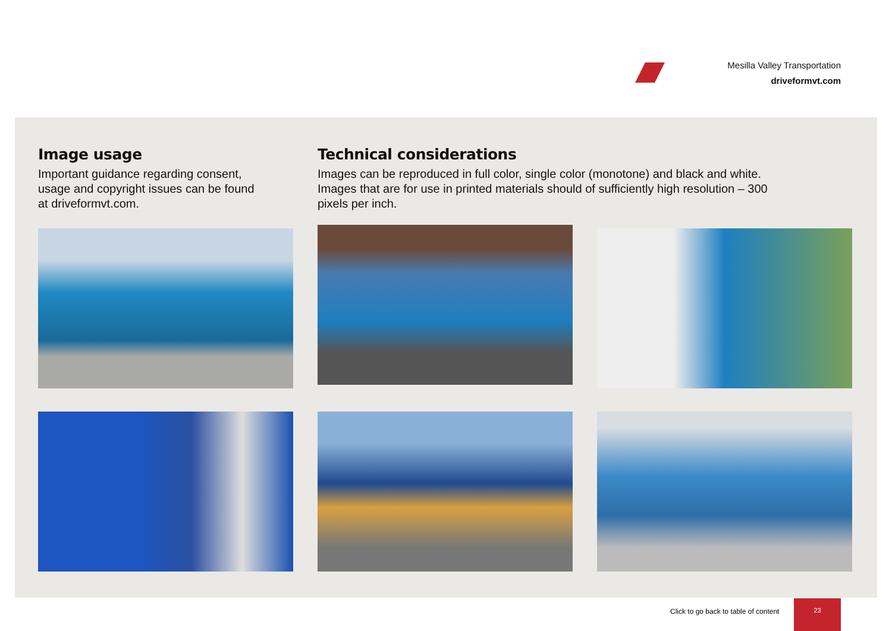Mesilla Valley Transportation
driveformvt.com
Image usage
Important guidance regarding consent, usage and copyright issues can be found at driveformvt.com.
Technical considerations
Images can be reproduced in full color, single color (monotone) and black and white. Images that are for use in printed materials should of sufficiently high resolution – 300 pixels per inch.
Click to go back to table of content
23